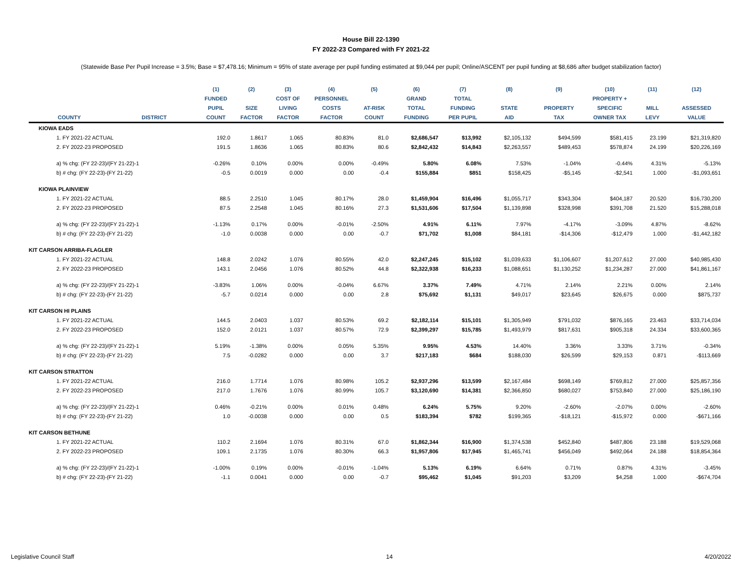House Bill 22-1390
FY 2022-23 Compared with FY 2021-22
(Statewide Base Per Pupil Increase = 3.5%; Base = $7,478.16; Minimum = 95% of state average per pupil funding estimated at $9,044 per pupil; Online/ASCENT per pupil funding at $8,686 after budget stabilization factor)
| | | (1) | (2) | (3) | (4) | (5) | (6) | (7) | (8) | (9) | (10) | (11) | (12) |
| --- | --- | --- | --- | --- | --- | --- | --- | --- | --- | --- | --- | --- | --- |
| | | FUNDED | | COST OF | PERSONNEL | | GRAND | TOTAL | | | PROPERTY + | | |
| | | PUPIL | SIZE | LIVING | COSTS | AT-RISK | TOTAL | FUNDING | STATE | PROPERTY | SPECIFIC | MILL | ASSESSED |
| COUNTY | DISTRICT | COUNT | FACTOR | FACTOR | FACTOR | COUNT | FUNDING | PER PUPIL | AID | TAX | OWNER TAX | LEVY | VALUE |
| KIOWA EADS | | | | | | | | | | | | | |
| 1. FY 2021-22 ACTUAL | | 192.0 | 1.8617 | 1.065 | 80.83% | 81.0 | $2,686,547 | $13,992 | $2,105,132 | $494,599 | $581,415 | 23.199 | $21,319,820 |
| 2. FY 2022-23 PROPOSED | | 191.5 | 1.8636 | 1.065 | 80.83% | 80.6 | $2,842,432 | $14,843 | $2,263,557 | $489,453 | $578,874 | 24.199 | $20,226,169 |
| a) % chg: (FY 22-23)/(FY 21-22)-1 | | -0.26% | 0.10% | 0.00% | 0.00% | -0.49% | 5.80% | 6.08% | 7.53% | -1.04% | -0.44% | 4.31% | -5.13% |
| b) # chg: (FY 22-23)-(FY 21-22) | | -0.5 | 0.0019 | 0.000 | 0.00 | -0.4 | $155,884 | $851 | $158,425 | -$5,145 | -$2,541 | 1.000 | -$1,093,651 |
| KIOWA PLAINVIEW | | | | | | | | | | | | | |
| 1. FY 2021-22 ACTUAL | | 88.5 | 2.2510 | 1.045 | 80.17% | 28.0 | $1,459,904 | $16,496 | $1,055,717 | $343,304 | $404,187 | 20.520 | $16,730,200 |
| 2. FY 2022-23 PROPOSED | | 87.5 | 2.2548 | 1.045 | 80.16% | 27.3 | $1,531,606 | $17,504 | $1,139,898 | $328,998 | $391,708 | 21.520 | $15,288,018 |
| a) % chg: (FY 22-23)/(FY 21-22)-1 | | -1.13% | 0.17% | 0.00% | -0.01% | -2.50% | 4.91% | 6.11% | 7.97% | -4.17% | -3.09% | 4.87% | -8.62% |
| b) # chg: (FY 22-23)-(FY 21-22) | | -1.0 | 0.0038 | 0.000 | 0.00 | -0.7 | $71,702 | $1,008 | $84,181 | -$14,306 | -$12,479 | 1.000 | -$1,442,182 |
| KIT CARSON ARRIBA-FLAGLER | | | | | | | | | | | | | |
| 1. FY 2021-22 ACTUAL | | 148.8 | 2.0242 | 1.076 | 80.55% | 42.0 | $2,247,245 | $15,102 | $1,039,633 | $1,106,607 | $1,207,612 | 27.000 | $40,985,430 |
| 2. FY 2022-23 PROPOSED | | 143.1 | 2.0456 | 1.076 | 80.52% | 44.8 | $2,322,938 | $16,233 | $1,088,651 | $1,130,252 | $1,234,287 | 27.000 | $41,861,167 |
| a) % chg: (FY 22-23)/(FY 21-22)-1 | | -3.83% | 1.06% | 0.00% | -0.04% | 6.67% | 3.37% | 7.49% | 4.71% | 2.14% | 2.21% | 0.00% | 2.14% |
| b) # chg: (FY 22-23)-(FY 21-22) | | -5.7 | 0.0214 | 0.000 | 0.00 | 2.8 | $75,692 | $1,131 | $49,017 | $23,645 | $26,675 | 0.000 | $875,737 |
| KIT CARSON HI PLAINS | | | | | | | | | | | | | |
| 1. FY 2021-22 ACTUAL | | 144.5 | 2.0403 | 1.037 | 80.53% | 69.2 | $2,182,114 | $15,101 | $1,305,949 | $791,032 | $876,165 | 23.463 | $33,714,034 |
| 2. FY 2022-23 PROPOSED | | 152.0 | 2.0121 | 1.037 | 80.57% | 72.9 | $2,399,297 | $15,785 | $1,493,979 | $817,631 | $905,318 | 24.334 | $33,600,365 |
| a) % chg: (FY 22-23)/(FY 21-22)-1 | | 5.19% | -1.38% | 0.00% | 0.05% | 5.35% | 9.95% | 4.53% | 14.40% | 3.36% | 3.33% | 3.71% | -0.34% |
| b) # chg: (FY 22-23)-(FY 21-22) | | 7.5 | -0.0282 | 0.000 | 0.00 | 3.7 | $217,183 | $684 | $188,030 | $26,599 | $29,153 | 0.871 | -$113,669 |
| KIT CARSON STRATTON | | | | | | | | | | | | | |
| 1. FY 2021-22 ACTUAL | | 216.0 | 1.7714 | 1.076 | 80.98% | 105.2 | $2,937,296 | $13,599 | $2,167,484 | $698,149 | $769,812 | 27.000 | $25,857,356 |
| 2. FY 2022-23 PROPOSED | | 217.0 | 1.7676 | 1.076 | 80.99% | 105.7 | $3,120,690 | $14,381 | $2,366,850 | $680,027 | $753,840 | 27.000 | $25,186,190 |
| a) % chg: (FY 22-23)/(FY 21-22)-1 | | 0.46% | -0.21% | 0.00% | 0.01% | 0.48% | 6.24% | 5.75% | 9.20% | -2.60% | -2.07% | 0.00% | -2.60% |
| b) # chg: (FY 22-23)-(FY 21-22) | | 1.0 | -0.0038 | 0.000 | 0.00 | 0.5 | $183,394 | $782 | $199,365 | -$18,121 | -$15,972 | 0.000 | -$671,166 |
| KIT CARSON BETHUNE | | | | | | | | | | | | | |
| 1. FY 2021-22 ACTUAL | | 110.2 | 2.1694 | 1.076 | 80.31% | 67.0 | $1,862,344 | $16,900 | $1,374,538 | $452,840 | $487,806 | 23.188 | $19,529,068 |
| 2. FY 2022-23 PROPOSED | | 109.1 | 2.1735 | 1.076 | 80.30% | 66.3 | $1,957,806 | $17,945 | $1,465,741 | $456,049 | $492,064 | 24.188 | $18,854,364 |
| a) % chg: (FY 22-23)/(FY 21-22)-1 | | -1.00% | 0.19% | 0.00% | -0.01% | -1.04% | 5.13% | 6.19% | 6.64% | 0.71% | 0.87% | 4.31% | -3.45% |
| b) # chg: (FY 22-23)-(FY 21-22) | | -1.1 | 0.0041 | 0.000 | 0.00 | -0.7 | $95,462 | $1,045 | $91,203 | $3,209 | $4,258 | 1.000 | -$674,704 |
Legislative Council Staff 14 4/20/2022